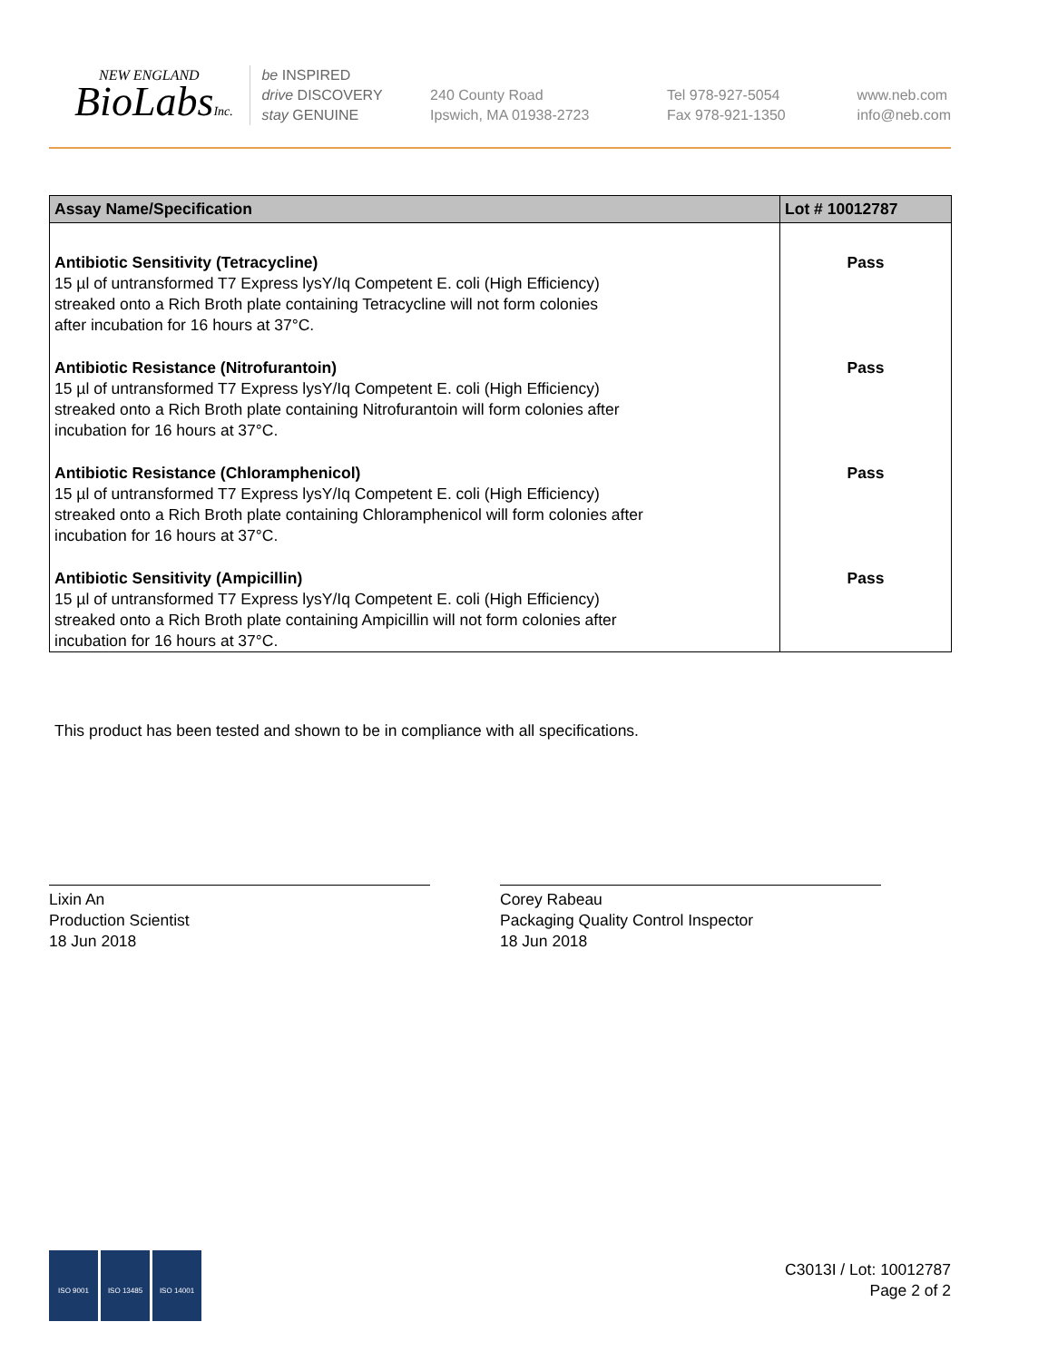NEW ENGLAND
BioLabsInc.
be INSPIRED
drive DISCOVERY
stay GENUINE
240 County Road
Ipswich, MA 01938-2723
Tel 978-927-5054
Fax 978-921-1350
www.neb.com
info@neb.com
| Assay Name/Specification | Lot # 10012787 |
| --- | --- |
| Antibiotic Sensitivity (Tetracycline) 15 µl of untransformed T7 Express lysY/Iq Competent E. coli (High Efficiency) streaked onto a Rich Broth plate containing Tetracycline will not form colonies after incubation for 16 hours at 37°C. | Pass |
| Antibiotic Resistance (Nitrofurantoin) 15 µl of untransformed T7 Express lysY/Iq Competent E. coli (High Efficiency) streaked onto a Rich Broth plate containing Nitrofurantoin will form colonies after incubation for 16 hours at 37°C. | Pass |
| Antibiotic Resistance (Chloramphenicol) 15 µl of untransformed T7 Express lysY/Iq Competent E. coli (High Efficiency) streaked onto a Rich Broth plate containing Chloramphenicol will form colonies after incubation for 16 hours at 37°C. | Pass |
| Antibiotic Sensitivity (Ampicillin) 15 µl of untransformed T7 Express lysY/Iq Competent E. coli (High Efficiency) streaked onto a Rich Broth plate containing Ampicillin will not form colonies after incubation for 16 hours at 37°C. | Pass |
This product has been tested and shown to be in compliance with all specifications.
Lixin An
Production Scientist
18 Jun 2018
Corey Rabeau
Packaging Quality Control Inspector
18 Jun 2018
ISO 9001 ISO 13485 ISO 14001
C3013I / Lot: 10012787
Page 2 of 2